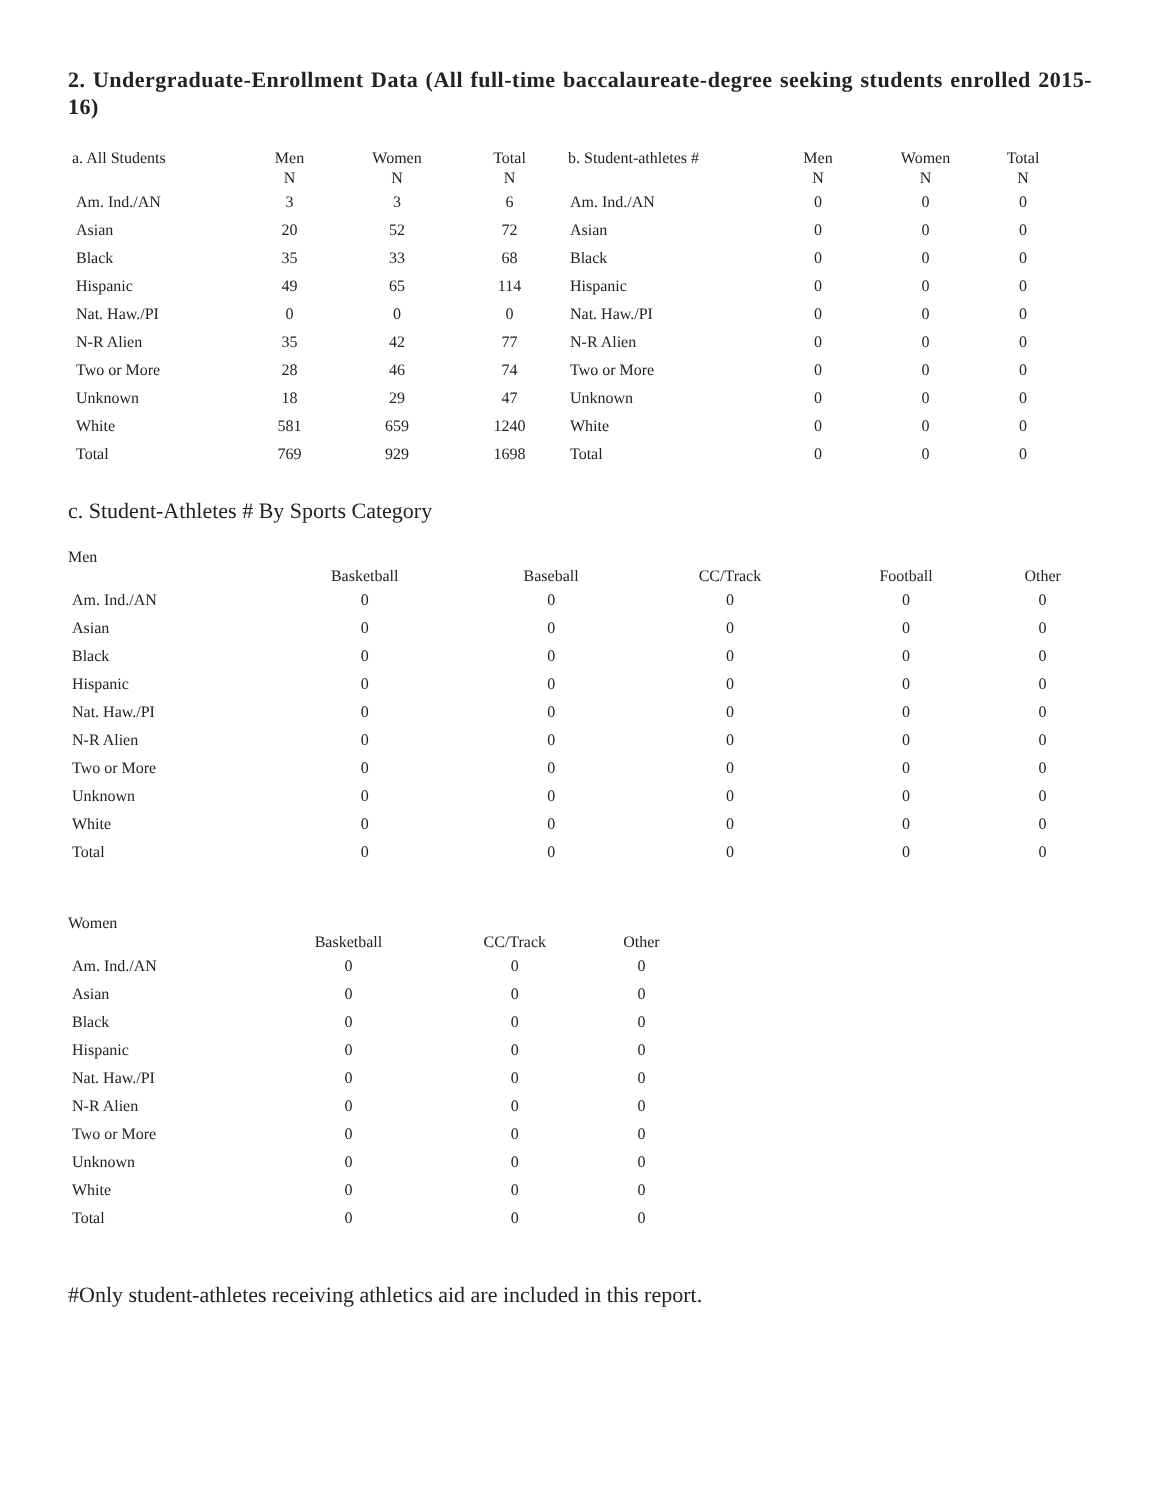2. Undergraduate-Enrollment Data (All full-time baccalaureate-degree seeking students enrolled 2015-16)
| a. All Students | Men N | Women N | Total N | b. Student-athletes # | Men N | Women N | Total N |
| --- | --- | --- | --- | --- | --- | --- | --- |
| Am. Ind./AN | 3 | 3 | 6 | Am. Ind./AN | 0 | 0 | 0 |
| Asian | 20 | 52 | 72 | Asian | 0 | 0 | 0 |
| Black | 35 | 33 | 68 | Black | 0 | 0 | 0 |
| Hispanic | 49 | 65 | 114 | Hispanic | 0 | 0 | 0 |
| Nat. Haw./PI | 0 | 0 | 0 | Nat. Haw./PI | 0 | 0 | 0 |
| N-R Alien | 35 | 42 | 77 | N-R Alien | 0 | 0 | 0 |
| Two or More | 28 | 46 | 74 | Two or More | 0 | 0 | 0 |
| Unknown | 18 | 29 | 47 | Unknown | 0 | 0 | 0 |
| White | 581 | 659 | 1240 | White | 0 | 0 | 0 |
| Total | 769 | 929 | 1698 | Total | 0 | 0 | 0 |
c. Student-Athletes # By Sports Category
Men
| | Basketball | Baseball | CC/Track | Football | Other |
| --- | --- | --- | --- | --- | --- |
| Am. Ind./AN | 0 | 0 | 0 | 0 | 0 |
| Asian | 0 | 0 | 0 | 0 | 0 |
| Black | 0 | 0 | 0 | 0 | 0 |
| Hispanic | 0 | 0 | 0 | 0 | 0 |
| Nat. Haw./PI | 0 | 0 | 0 | 0 | 0 |
| N-R Alien | 0 | 0 | 0 | 0 | 0 |
| Two or More | 0 | 0 | 0 | 0 | 0 |
| Unknown | 0 | 0 | 0 | 0 | 0 |
| White | 0 | 0 | 0 | 0 | 0 |
| Total | 0 | 0 | 0 | 0 | 0 |
Women
| | Basketball | CC/Track | Other |
| --- | --- | --- | --- |
| Am. Ind./AN | 0 | 0 | 0 |
| Asian | 0 | 0 | 0 |
| Black | 0 | 0 | 0 |
| Hispanic | 0 | 0 | 0 |
| Nat. Haw./PI | 0 | 0 | 0 |
| N-R Alien | 0 | 0 | 0 |
| Two or More | 0 | 0 | 0 |
| Unknown | 0 | 0 | 0 |
| White | 0 | 0 | 0 |
| Total | 0 | 0 | 0 |
#Only student-athletes receiving athletics aid are included in this report.